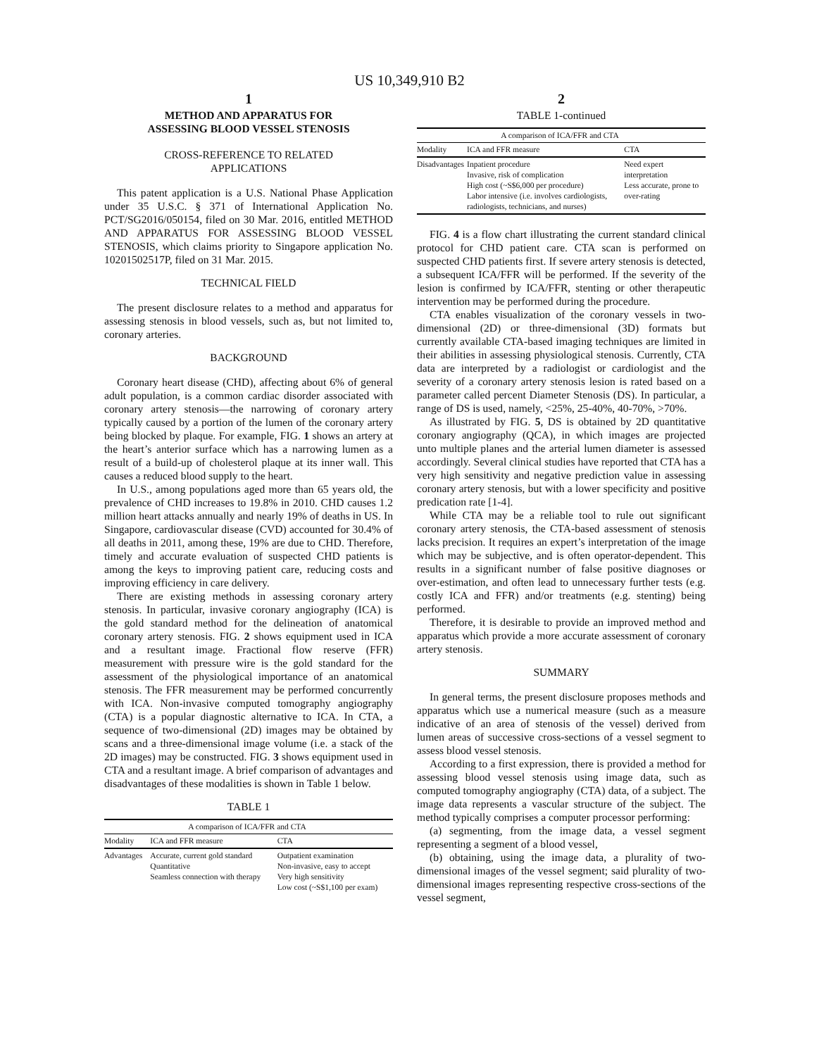US 10,349,910 B2
1
METHOD AND APPARATUS FOR
ASSESSING BLOOD VESSEL STENOSIS
CROSS-REFERENCE TO RELATED
APPLICATIONS
This patent application is a U.S. National Phase Application under 35 U.S.C. § 371 of International Application No. PCT/SG2016/050154, filed on 30 Mar. 2016, entitled METHOD AND APPARATUS FOR ASSESSING BLOOD VESSEL STENOSIS, which claims priority to Singapore application No. 10201502517P, filed on 31 Mar. 2015.
TECHNICAL FIELD
The present disclosure relates to a method and apparatus for assessing stenosis in blood vessels, such as, but not limited to, coronary arteries.
BACKGROUND
Coronary heart disease (CHD), affecting about 6% of general adult population, is a common cardiac disorder associated with coronary artery stenosis—the narrowing of coronary artery typically caused by a portion of the lumen of the coronary artery being blocked by plaque. For example, FIG. 1 shows an artery at the heart’s anterior surface which has a narrowing lumen as a result of a build-up of cholesterol plaque at its inner wall. This causes a reduced blood supply to the heart.
In U.S., among populations aged more than 65 years old, the prevalence of CHD increases to 19.8% in 2010. CHD causes 1.2 million heart attacks annually and nearly 19% of deaths in US. In Singapore, cardiovascular disease (CVD) accounted for 30.4% of all deaths in 2011, among these, 19% are due to CHD. Therefore, timely and accurate evaluation of suspected CHD patients is among the keys to improving patient care, reducing costs and improving efficiency in care delivery.
There are existing methods in assessing coronary artery stenosis. In particular, invasive coronary angiography (ICA) is the gold standard method for the delineation of anatomical coronary artery stenosis. FIG. 2 shows equipment used in ICA and a resultant image. Fractional flow reserve (FFR) measurement with pressure wire is the gold standard for the assessment of the physiological importance of an anatomical stenosis. The FFR measurement may be performed concurrently with ICA. Non-invasive computed tomography angiography (CTA) is a popular diagnostic alternative to ICA. In CTA, a sequence of two-dimensional (2D) images may be obtained by scans and a three-dimensional image volume (i.e. a stack of the 2D images) may be constructed. FIG. 3 shows equipment used in CTA and a resultant image. A brief comparison of advantages and disadvantages of these modalities is shown in Table 1 below.
TABLE 1
| A comparison of ICA/FFR and CTA | | |
| --- | --- | --- |
| Modality | ICA and FFR measure | CTA |
| Advantages | Accurate, current gold standard Quantitative Seamless connection with therapy | Outpatient examination Non-invasive, easy to accept Very high sensitivity Low cost (~S$1,100 per exam) |
2
TABLE 1-continued
| A comparison of ICA/FFR and CTA | | |
| --- | --- | --- |
| Modality | ICA and FFR measure | CTA |
| Disadvantages | Inpatient procedure Invasive, risk of complication High cost (~S$6,000 per procedure) Labor intensive (i.e. involves cardiologists, radiologists, technicians, and nurses) | Need expert interpretation Less accurate, prone to over-rating |
FIG. 4 is a flow chart illustrating the current standard clinical protocol for CHD patient care. CTA scan is performed on suspected CHD patients first. If severe artery stenosis is detected, a subsequent ICA/FFR will be performed. If the severity of the lesion is confirmed by ICA/FFR, stenting or other therapeutic intervention may be performed during the procedure.
CTA enables visualization of the coronary vessels in two-dimensional (2D) or three-dimensional (3D) formats but currently available CTA-based imaging techniques are limited in their abilities in assessing physiological stenosis. Currently, CTA data are interpreted by a radiologist or cardiologist and the severity of a coronary artery stenosis lesion is rated based on a parameter called percent Diameter Stenosis (DS). In particular, a range of DS is used, namely, <25%, 25-40%, 40-70%, >70%.
As illustrated by FIG. 5, DS is obtained by 2D quantitative coronary angiography (QCA), in which images are projected unto multiple planes and the arterial lumen diameter is assessed accordingly. Several clinical studies have reported that CTA has a very high sensitivity and negative prediction value in assessing coronary artery stenosis, but with a lower specificity and positive predication rate [1-4].
While CTA may be a reliable tool to rule out significant coronary artery stenosis, the CTA-based assessment of stenosis lacks precision. It requires an expert’s interpretation of the image which may be subjective, and is often operator-dependent. This results in a significant number of false positive diagnoses or over-estimation, and often lead to unnecessary further tests (e.g. costly ICA and FFR) and/or treatments (e.g. stenting) being performed.
Therefore, it is desirable to provide an improved method and apparatus which provide a more accurate assessment of coronary artery stenosis.
SUMMARY
In general terms, the present disclosure proposes methods and apparatus which use a numerical measure (such as a measure indicative of an area of stenosis of the vessel) derived from lumen areas of successive cross-sections of a vessel segment to assess blood vessel stenosis.
According to a first expression, there is provided a method for assessing blood vessel stenosis using image data, such as computed tomography angiography (CTA) data, of a subject. The image data represents a vascular structure of the subject. The method typically comprises a computer processor performing:
(a) segmenting, from the image data, a vessel segment representing a segment of a blood vessel,
(b) obtaining, using the image data, a plurality of two-dimensional images of the vessel segment; said plurality of two-dimensional images representing respective cross-sections of the vessel segment,